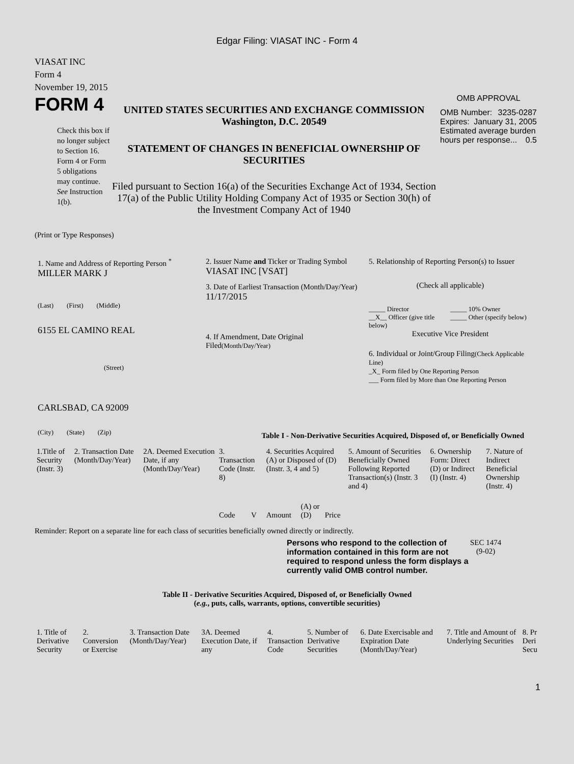Edgar Filing: VIASAT INC - Form 4
VIASAT INC
Form 4
November 19, 2015
FORM 4
Check this box if no longer subject to Section 16. Form 4 or Form 5 obligations may continue. See Instruction 1(b).
UNITED STATES SECURITIES AND EXCHANGE COMMISSION
Washington, D.C. 20549
STATEMENT OF CHANGES IN BENEFICIAL OWNERSHIP OF SECURITIES
Filed pursuant to Section 16(a) of the Securities Exchange Act of 1934, Section 17(a) of the Public Utility Holding Company Act of 1935 or Section 30(h) of the Investment Company Act of 1940
OMB APPROVAL
OMB Number: 3235-0287
Expires: January 31, 2005
Estimated average burden hours per response... 0.5
(Print or Type Responses)
1. Name and Address of Reporting Person <sup>*</sup>
MILLER MARK J
(Last) (First) (Middle)
6155 EL CAMINO REAL
(Street)
CARLSBAD, CA 92009
(City) (State) (Zip)
2. Issuer Name and Ticker or Trading Symbol
VIASAT INC [VSAT]
3. Date of Earliest Transaction (Month/Day/Year)
11/17/2015
4. If Amendment, Date Original Filed(Month/Day/Year)
5. Relationship of Reporting Person(s) to Issuer
(Check all applicable)
_____ Director
__X__ Officer (give title below)
_____ 10% Owner
_____ Other (specify below)
Executive Vice President
6. Individual or Joint/Group Filing(Check Applicable Line)
_X_ Form filed by One Reporting Person
___ Form filed by More than One Reporting Person
Table I - Non-Derivative Securities Acquired, Disposed of, or Beneficially Owned
| 1.Title of Security (Instr. 3) | 2. Transaction Date (Month/Day/Year) | 2A. Deemed Execution Date, if any (Month/Day/Year) | 3. Transaction Code (Instr. 8) | | 4. Securities Acquired (A) or Disposed of (D) (Instr. 3, 4 and 5) | | | 5. Amount of Securities Beneficially Owned Following Reported Transaction(s) (Instr. 3 and 4) | 6. Ownership Form: Direct (D) or Indirect (I) (Instr. 4) | 7. Nature of Indirect Beneficial Ownership (Instr. 4) |
| --- | --- | --- | --- | --- | --- | --- | --- | --- | --- | --- |
| | | | Code | V | Amount | (A) or (D) | Price | | | |
Reminder: Report on a separate line for each class of securities beneficially owned directly or indirectly.
Persons who respond to the collection of information contained in this form are not required to respond unless the form displays a currently valid OMB control number.
SEC 1474
(9-02)
Table II - Derivative Securities Acquired, Disposed of, or Beneficially Owned
(e.g., puts, calls, warrants, options, convertible securities)
| 1. Title of Derivative Security | 2. Conversion or Exercise | 3. Transaction Date (Month/Day/Year) | 3A. Deemed Execution Date, if any | 4. Transaction Code | 5. Number of Derivative Securities | 6. Date Exercisable and Expiration Date (Month/Day/Year) | 7. Title and Amount of Underlying Securities | 8. Pr Deri Secu |
| --- | --- | --- | --- | --- | --- | --- | --- | --- |
1